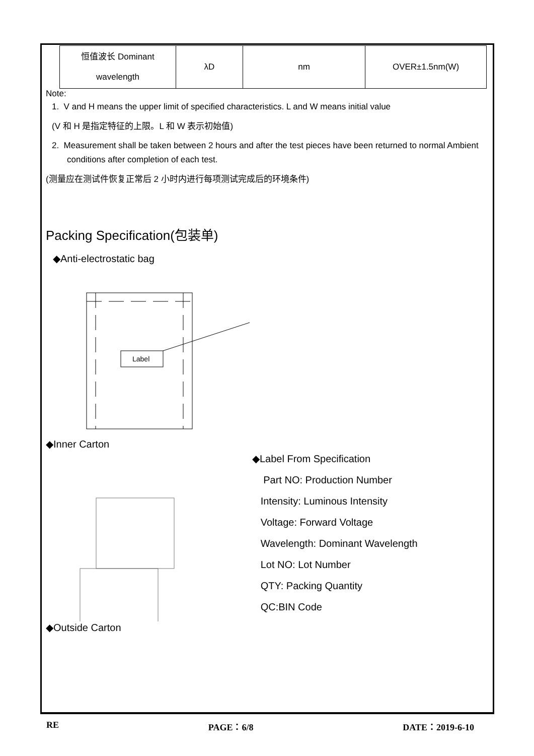| 恒值波长 Dominant wavelength | λD | nm | OVER±1.5nm(W) |
Note:
1. V and H means the upper limit of specified characteristics. L and W means initial value
(V 和 H 是指定特征的上限。L 和 W 表示初始值)
2. Measurement shall be taken between 2 hours and after the test pieces have been returned to normal Ambient conditions after completion of each test.
(测量应在测试件恢复正常后 2 小时内进行每项测试完成后的环境条件)
Packing Specification(包装单)
◆Anti-electrostatic bag
Label
◆Inner Carton
◆Label From Specification
Part NO: Production Number
Intensity: Luminous Intensity
Voltage: Forward Voltage
Wavelength: Dominant Wavelength
Lot NO: Lot Number
QTY: Packing Quantity
QC:BIN Code
◆Outside Carton
RE PAGE：6/8 DATE：2019-6-10